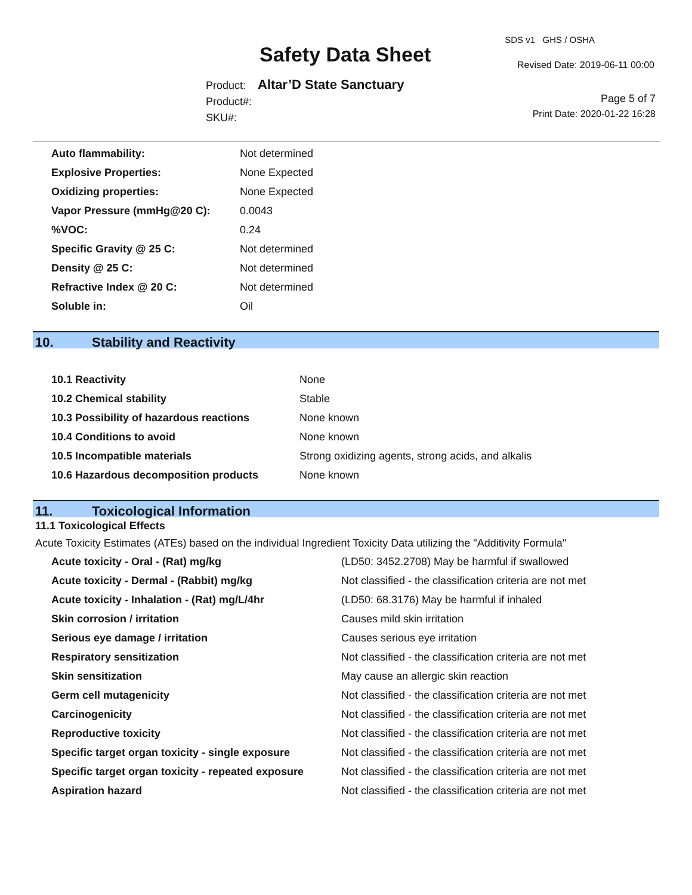Safety Data Sheet
SDS v1 GHS / OSHA
Revised Date: 2019-06-11 00:00
Product: Altar’D State Sanctuary
Product#:
SKU#:
Page 5 of 7
Print Date: 2020-01-22 16:28
| Auto flammability: | Not determined |
| Explosive Properties: | None Expected |
| Oxidizing properties: | None Expected |
| Vapor Pressure (mmHg@20 C): | 0.0043 |
| %VOC: | 0.24 |
| Specific Gravity @ 25 C: | Not determined |
| Density @ 25 C: | Not determined |
| Refractive Index @ 20 C: | Not determined |
| Soluble in: | Oil |
10. Stability and Reactivity
| 10.1 Reactivity | None |
| 10.2 Chemical stability | Stable |
| 10.3 Possibility of hazardous reactions | None known |
| 10.4 Conditions to avoid | None known |
| 10.5 Incompatible materials | Strong oxidizing agents, strong acids, and alkalis |
| 10.6 Hazardous decomposition products | None known |
11. Toxicological Information
11.1 Toxicological Effects
Acute Toxicity Estimates (ATEs) based on the individual Ingredient Toxicity Data utilizing the "Additivity Formula"
| Acute toxicity - Oral - (Rat) mg/kg | (LD50: 3452.2708) May be harmful if swallowed |
| Acute toxicity - Dermal - (Rabbit) mg/kg | Not classified - the classification criteria are not met |
| Acute toxicity - Inhalation - (Rat) mg/L/4hr | (LD50: 68.3176) May be harmful if inhaled |
| Skin corrosion / irritation | Causes mild skin irritation |
| Serious eye damage / irritation | Causes serious eye irritation |
| Respiratory sensitization | Not classified - the classification criteria are not met |
| Skin sensitization | May cause an allergic skin reaction |
| Germ cell mutagenicity | Not classified - the classification criteria are not met |
| Carcinogenicity | Not classified - the classification criteria are not met |
| Reproductive toxicity | Not classified - the classification criteria are not met |
| Specific target organ toxicity - single exposure | Not classified - the classification criteria are not met |
| Specific target organ toxicity - repeated exposure | Not classified - the classification criteria are not met |
| Aspiration hazard | Not classified - the classification criteria are not met |